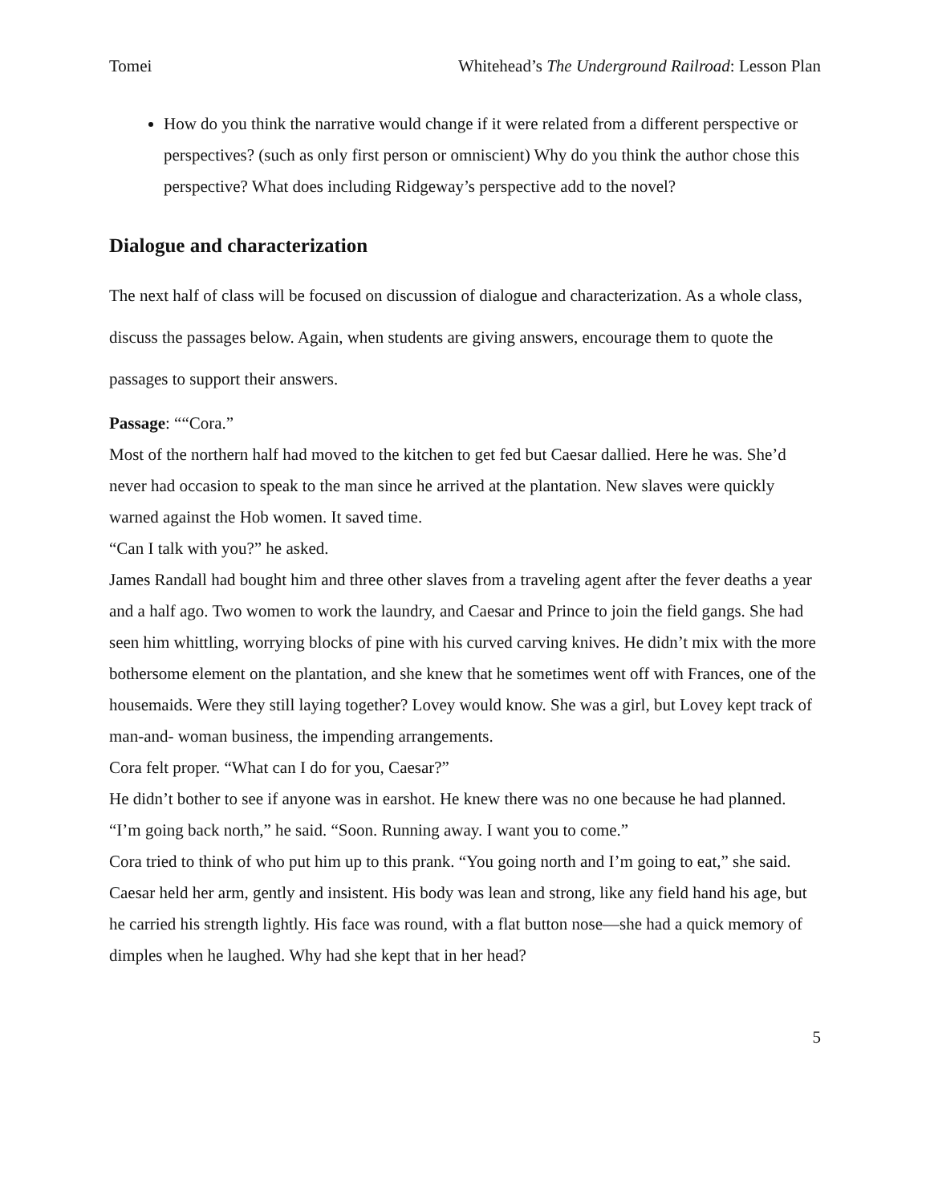Tomei Whitehead’s The Underground Railroad: Lesson Plan
How do you think the narrative would change if it were related from a different perspective or perspectives? (such as only first person or omniscient) Why do you think the author chose this perspective? What does including Ridgeway’s perspective add to the novel?
Dialogue and characterization
The next half of class will be focused on discussion of dialogue and characterization. As a whole class, discuss the passages below. Again, when students are giving answers, encourage them to quote the passages to support their answers.
Passage: ““Cora.”
Most of the northern half had moved to the kitchen to get fed but Caesar dallied. Here he was. She’d never had occasion to speak to the man since he arrived at the plantation. New slaves were quickly warned against the Hob women. It saved time.
“Can I talk with you?” he asked.
James Randall had bought him and three other slaves from a traveling agent after the fever deaths a year and a half ago. Two women to work the laundry, and Caesar and Prince to join the field gangs. She had seen him whittling, worrying blocks of pine with his curved carving knives. He didn’t mix with the more bothersome element on the plantation, and she knew that he sometimes went off with Frances, one of the housemaids. Were they still laying together? Lovey would know. She was a girl, but Lovey kept track of man-and- woman business, the impending arrangements.
Cora felt proper. “What can I do for you, Caesar?”
He didn’t bother to see if anyone was in earshot. He knew there was no one because he had planned. “I’m going back north,” he said. “Soon. Running away. I want you to come.”
Cora tried to think of who put him up to this prank. “You going north and I’m going to eat,” she said.
Caesar held her arm, gently and insistent. His body was lean and strong, like any field hand his age, but he carried his strength lightly. His face was round, with a flat button nose—she had a quick memory of dimples when he laughed. Why had she kept that in her head?
5